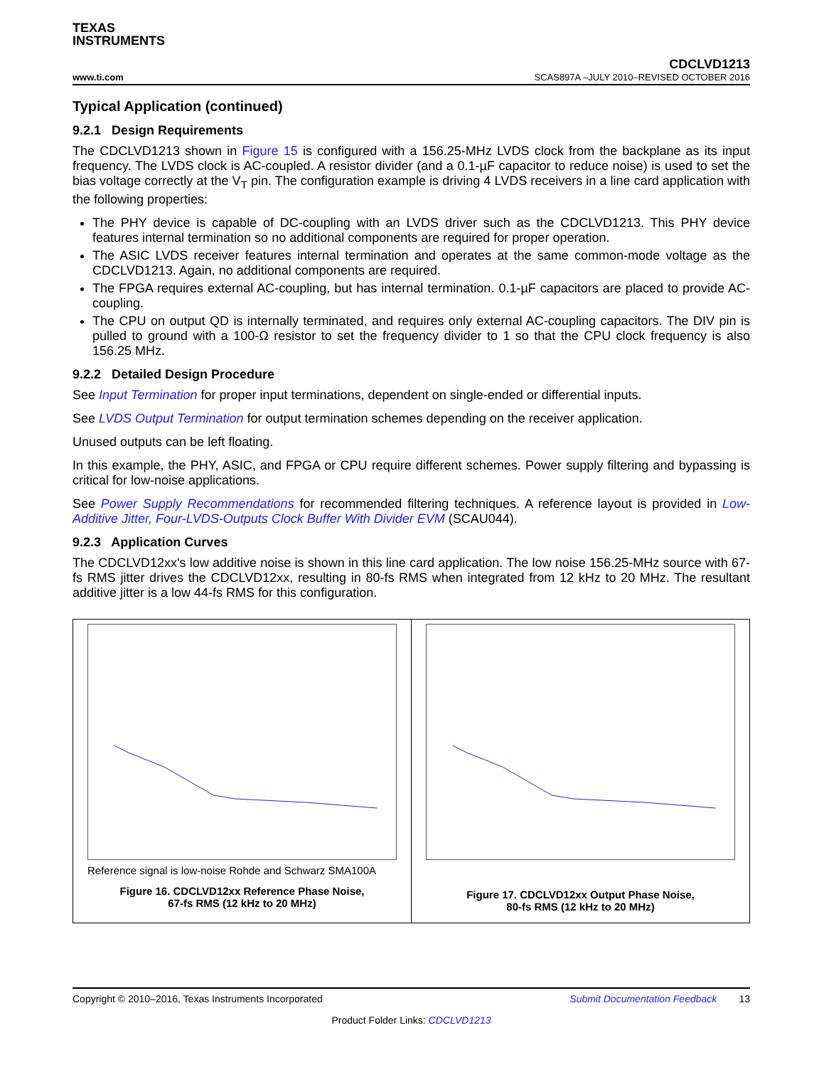TEXAS
INSTRUMENTS
www.ti.com
CDCLVD1213
SCAS897A –JULY 2010–REVISED OCTOBER 2016
Typical Application (continued)
9.2.1 Design Requirements
The CDCLVD1213 shown in Figure 15 is configured with a 156.25-MHz LVDS clock from the backplane as its input frequency. The LVDS clock is AC-coupled. A resistor divider (and a 0.1-µF capacitor to reduce noise) is used to set the bias voltage correctly at the V<sub>T</sub> pin. The configuration example is driving 4 LVDS receivers in a line card application with the following properties:
The PHY device is capable of DC-coupling with an LVDS driver such as the CDCLVD1213. This PHY device features internal termination so no additional components are required for proper operation.
The ASIC LVDS receiver features internal termination and operates at the same common-mode voltage as the CDCLVD1213. Again, no additional components are required.
The FPGA requires external AC-coupling, but has internal termination. 0.1-µF capacitors are placed to provide AC-coupling.
The CPU on output QD is internally terminated, and requires only external AC-coupling capacitors. The DIV pin is pulled to ground with a 100-Ω resistor to set the frequency divider to 1 so that the CPU clock frequency is also 156.25 MHz.
9.2.2 Detailed Design Procedure
See Input Termination for proper input terminations, dependent on single-ended or differential inputs.
See LVDS Output Termination for output termination schemes depending on the receiver application.
Unused outputs can be left floating.
In this example, the PHY, ASIC, and FPGA or CPU require different schemes. Power supply filtering and bypassing is critical for low-noise applications.
See Power Supply Recommendations for recommended filtering techniques. A reference layout is provided in Low-Additive Jitter, Four-LVDS-Outputs Clock Buffer With Divider EVM (SCAU044).
9.2.3 Application Curves
The CDCLVD12xx's low additive noise is shown in this line card application. The low noise 156.25-MHz source with 67-fs RMS jitter drives the CDCLVD12xx, resulting in 80-fs RMS when integrated from 12 kHz to 20 MHz. The resultant additive jitter is a low 44-fs RMS for this configuration.
Reference signal is low-noise Rohde and Schwarz SMA100A
Figure 16. CDCLVD12xx Reference Phase Noise,
67-fs RMS (12 kHz to 20 MHz)
Figure 17. CDCLVD12xx Output Phase Noise,
80-fs RMS (12 kHz to 20 MHz)
Copyright © 2010–2016, Texas Instruments Incorporated Submit Documentation Feedback 13
Product Folder Links: CDCLVD1213